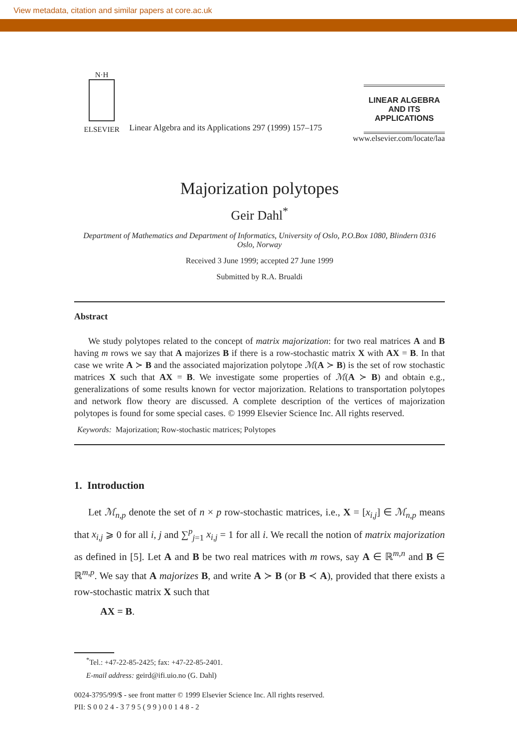View metadata, citation and similar papers at core.ac.uk
N·H
ELSEVIER
Linear Algebra and its Applications 297 (1999) 157–175
LINEAR ALGEBRA
AND ITS
APPLICATIONS
www.elsevier.com/locate/laa
Majorization polytopes
Geir Dahl<sup>*</sup>
Department of Mathematics and Department of Informatics, University of Oslo, P.O.Box 1080, Blindern 0316 Oslo, Norway
Received 3 June 1999; accepted 27 June 1999
Submitted by R.A. Brualdi
Abstract
We study polytopes related to the concept of matrix majorization: for two real matrices A and B having m rows we say that A majorizes B if there is a row-stochastic matrix X with AX = B. In that case we write A ≻ B and the associated majorization polytope ℳ(A ≻ B) is the set of row stochastic matrices X such that AX = B. We investigate some properties of ℳ(A ≻ B) and obtain e.g., generalizations of some results known for vector majorization. Relations to transportation polytopes and network flow theory are discussed. A complete description of the vertices of majorization polytopes is found for some special cases. © 1999 Elsevier Science Inc. All rights reserved.
Keywords: Majorization; Row-stochastic matrices; Polytopes
1. Introduction
Let ℳ<sub>n,p</sub> denote the set of n × p row-stochastic matrices, i.e., X = [x<sub>i,j</sub>] ∈ ℳ<sub>n,p</sub> means that x<sub>i,j</sub> ⩾ 0 for all i, j and ∑<sup>p</sup><sub>j=1</sub> x<sub>i,j</sub> = 1 for all i. We recall the notion of matrix majorization as defined in [5]. Let A and B be two real matrices with m rows, say A ∈ ℝ<sup>m,n</sup> and B ∈ ℝ<sup>m,p</sup>. We say that A majorizes B, and write A ≻ B (or B ≺ A), provided that there exists a row-stochastic matrix X such that
AX = B.
<sup>*</sup> Tel.: +47-22-85-2425; fax: +47-22-85-2401.
E-mail address: geird@ifi.uio.no (G. Dahl)
0024-3795/99/$ - see front matter © 1999 Elsevier Science Inc. All rights reserved.
PII: S 0 0 2 4 - 3 7 9 5 ( 9 9 ) 0 0 1 4 8 - 2